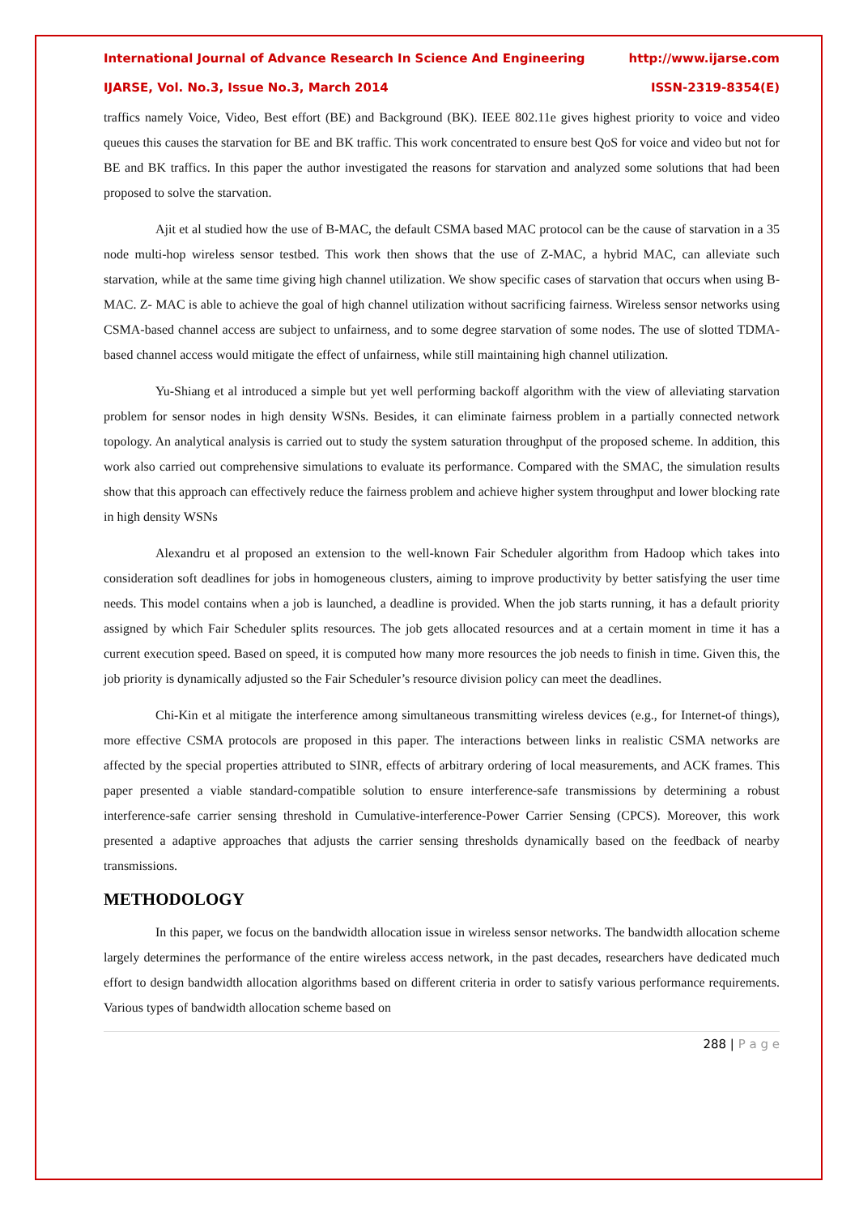International Journal of Advance Research In Science And Engineering http://www.ijarse.com
IJARSE, Vol. No.3, Issue No.3, March 2014 ISSN-2319-8354(E)
traffics namely Voice, Video, Best effort (BE) and Background (BK). IEEE 802.11e gives highest priority to voice and video queues this causes the starvation for BE and BK traffic. This work concentrated to ensure best QoS for voice and video but not for BE and BK traffics. In this paper the author investigated the reasons for starvation and analyzed some solutions that had been proposed to solve the starvation.
Ajit et al studied how the use of B-MAC, the default CSMA based MAC protocol can be the cause of starvation in a 35 node multi-hop wireless sensor testbed. This work then shows that the use of Z-MAC, a hybrid MAC, can alleviate such starvation, while at the same time giving high channel utilization. We show specific cases of starvation that occurs when using B-MAC. Z- MAC is able to achieve the goal of high channel utilization without sacrificing fairness. Wireless sensor networks using CSMA-based channel access are subject to unfairness, and to some degree starvation of some nodes. The use of slotted TDMA-based channel access would mitigate the effect of unfairness, while still maintaining high channel utilization.
Yu-Shiang et al introduced a simple but yet well performing backoff algorithm with the view of alleviating starvation problem for sensor nodes in high density WSNs. Besides, it can eliminate fairness problem in a partially connected network topology. An analytical analysis is carried out to study the system saturation throughput of the proposed scheme. In addition, this work also carried out comprehensive simulations to evaluate its performance. Compared with the SMAC, the simulation results show that this approach can effectively reduce the fairness problem and achieve higher system throughput and lower blocking rate in high density WSNs
Alexandru et al proposed an extension to the well-known Fair Scheduler algorithm from Hadoop which takes into consideration soft deadlines for jobs in homogeneous clusters, aiming to improve productivity by better satisfying the user time needs. This model contains when a job is launched, a deadline is provided. When the job starts running, it has a default priority assigned by which Fair Scheduler splits resources. The job gets allocated resources and at a certain moment in time it has a current execution speed. Based on speed, it is computed how many more resources the job needs to finish in time. Given this, the job priority is dynamically adjusted so the Fair Scheduler’s resource division policy can meet the deadlines.
Chi-Kin et al mitigate the interference among simultaneous transmitting wireless devices (e.g., for Internet-of things), more effective CSMA protocols are proposed in this paper. The interactions between links in realistic CSMA networks are affected by the special properties attributed to SINR, effects of arbitrary ordering of local measurements, and ACK frames. This paper presented a viable standard-compatible solution to ensure interference-safe transmissions by determining a robust interference-safe carrier sensing threshold in Cumulative-interference-Power Carrier Sensing (CPCS). Moreover, this work presented a adaptive approaches that adjusts the carrier sensing thresholds dynamically based on the feedback of nearby transmissions.
METHODOLOGY
In this paper, we focus on the bandwidth allocation issue in wireless sensor networks. The bandwidth allocation scheme largely determines the performance of the entire wireless access network, in the past decades, researchers have dedicated much effort to design bandwidth allocation algorithms based on different criteria in order to satisfy various performance requirements. Various types of bandwidth allocation scheme based on
288 | P a g e